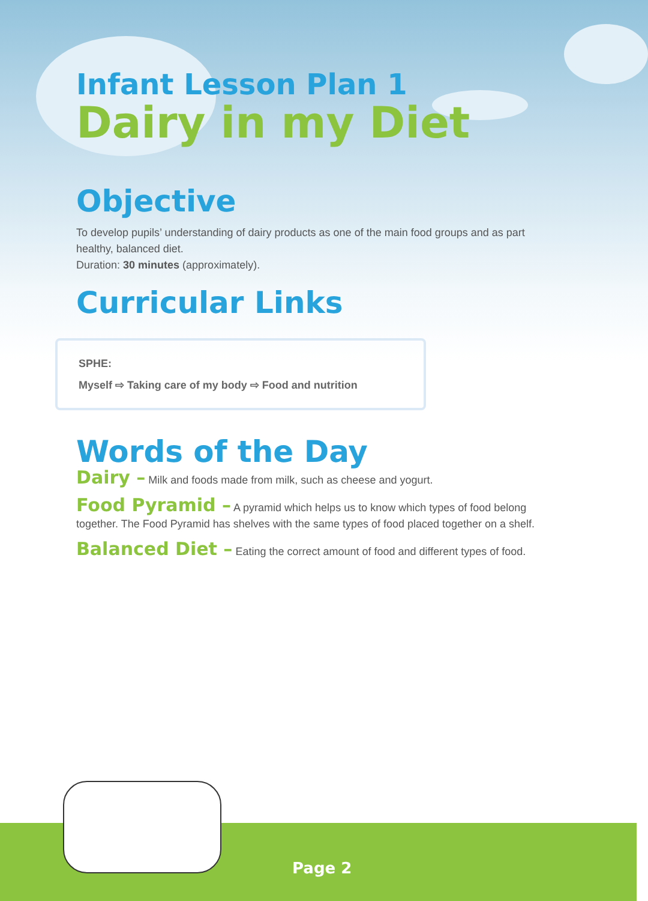Infant Lesson Plan 1
Dairy in my Diet
Objective
To develop pupils’ understanding of dairy products as one of the main food groups and as part healthy, balanced diet.
Duration: 30 minutes (approximately).
Curricular Links
SPHE:
Myself ⇨ Taking care of my body ⇨ Food and nutrition
Words of the Day
Dairy – Milk and foods made from milk, such as cheese and yogurt.
Food Pyramid – A pyramid which helps us to know which types of food belong together. The Food Pyramid has shelves with the same types of food placed together on a shelf.
Balanced Diet – Eating the correct amount of food and different types of food.
Page 2